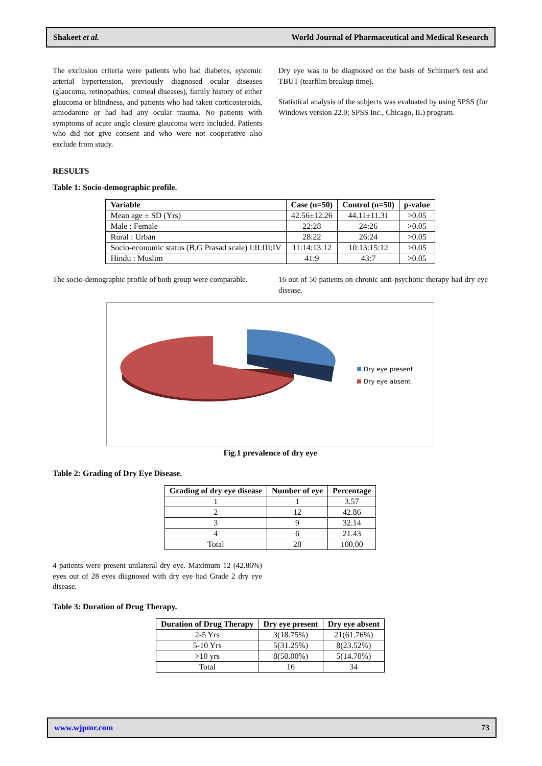Shakeet et al. World Journal of Pharmaceutical and Medical Research
The exclusion criteria were patients who had diabetes, systemic arterial hypertension, previously diagnosed ocular diseases (glaucoma, retinopathies, corneal diseases), family history of either glaucoma or blindness, and patients who had taken corticosteroids, amiodarone or had had any ocular trauma. No patients with symptoms of acute angle closure glaucoma were included. Patients who did not give consent and who were not cooperative also exclude from study.
Dry eye was to be diagnosed on the basis of Schirmer's test and TBUT (tearfilm breakup time).
Statistical analysis of the subjects was evaluated by using SPSS (for Windows version 22.0; SPSS Inc., Chicago, IL) program.
RESULTS
Table 1: Socio-demographic profile.
| Variable | Case (n=50) | Control (n=50) | p-value |
| --- | --- | --- | --- |
| Mean age ± SD (Yrs) | 42.56±12.26 | 44.11±11.31 | >0.05 |
| Male : Female | 22:28 | 24:26 | >0.05 |
| Rural : Urban | 28:22 | 26:24 | >0.05 |
| Socio-economic status (B.G Prasad scale) I:II:III:IV | 11:14:13:12 | 10:13:15:12 | >0.05 |
| Hindu : Muslim | 41:9 | 43:7 | >0.05 |
The socio-demographic profile of both group were comparable.
16 out of 50 patients on chronic anti-psychotic therapy had dry eye disease.
Dry eye present
Dry eye absent
Fig.1 prevalence of dry eye
Table 2: Grading of Dry Eye Disease.
| Grading of dry eye disease | Number of eye | Percentage |
| --- | --- | --- |
| 1 | 1 | 3.57 |
| 2 | 12 | 42.86 |
| 3 | 9 | 32.14 |
| 4 | 6 | 21.43 |
| Total | 28 | 100.00 |
4 patients were present unilateral dry eye. Maximum 12 (42.86%) eyes out of 28 eyes diagnosed with dry eye had Grade 2 dry eye disease.
Table 3: Duration of Drug Therapy.
| Duration of Drug Therapy | Dry eye present | Dry eye absent |
| --- | --- | --- |
| 2-5 Yrs | 3(18.75%) | 21(61.76%) |
| 5-10 Yrs | 5(31.25%) | 8(23.52%) |
| >10 yrs | 8(50.00%) | 5(14.70%) |
| Total | 16 | 34 |
www.wjpmr.com 73